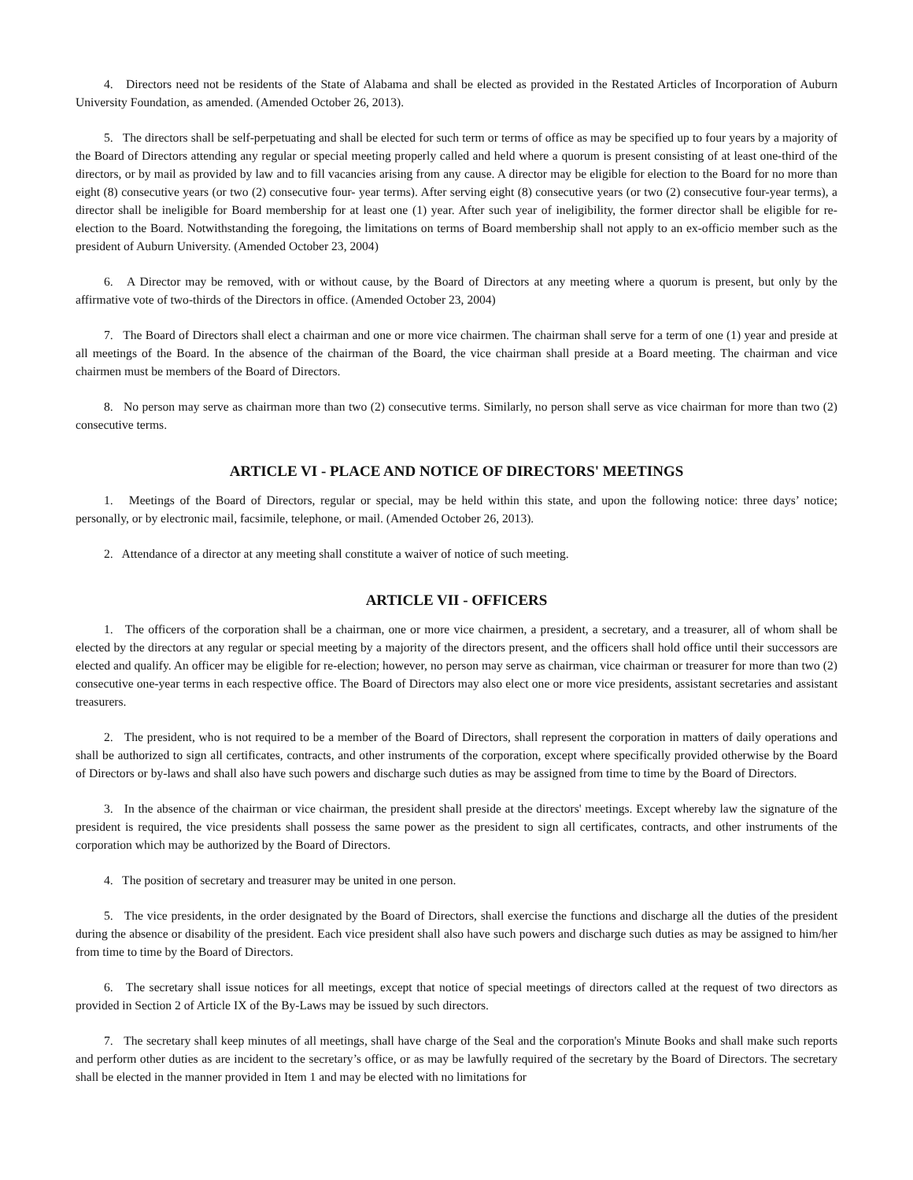4. Directors need not be residents of the State of Alabama and shall be elected as provided in the Restated Articles of Incorporation of Auburn University Foundation, as amended. (Amended October 26, 2013).
5. The directors shall be self-perpetuating and shall be elected for such term or terms of office as may be specified up to four years by a majority of the Board of Directors attending any regular or special meeting properly called and held where a quorum is present consisting of at least one-third of the directors, or by mail as provided by law and to fill vacancies arising from any cause. A director may be eligible for election to the Board for no more than eight (8) consecutive years (or two (2) consecutive four- year terms). After serving eight (8) consecutive years (or two (2) consecutive four-year terms), a director shall be ineligible for Board membership for at least one (1) year. After such year of ineligibility, the former director shall be eligible for re-election to the Board. Notwithstanding the foregoing, the limitations on terms of Board membership shall not apply to an ex-officio member such as the president of Auburn University. (Amended October 23, 2004)
6. A Director may be removed, with or without cause, by the Board of Directors at any meeting where a quorum is present, but only by the affirmative vote of two-thirds of the Directors in office. (Amended October 23, 2004)
7. The Board of Directors shall elect a chairman and one or more vice chairmen. The chairman shall serve for a term of one (1) year and preside at all meetings of the Board. In the absence of the chairman of the Board, the vice chairman shall preside at a Board meeting. The chairman and vice chairmen must be members of the Board of Directors.
8. No person may serve as chairman more than two (2) consecutive terms. Similarly, no person shall serve as vice chairman for more than two (2) consecutive terms.
ARTICLE VI - PLACE AND NOTICE OF DIRECTORS' MEETINGS
1. Meetings of the Board of Directors, regular or special, may be held within this state, and upon the following notice: three days’ notice; personally, or by electronic mail, facsimile, telephone, or mail. (Amended October 26, 2013).
2. Attendance of a director at any meeting shall constitute a waiver of notice of such meeting.
ARTICLE VII - OFFICERS
1. The officers of the corporation shall be a chairman, one or more vice chairmen, a president, a secretary, and a treasurer, all of whom shall be elected by the directors at any regular or special meeting by a majority of the directors present, and the officers shall hold office until their successors are elected and qualify. An officer may be eligible for re-election; however, no person may serve as chairman, vice chairman or treasurer for more than two (2) consecutive one-year terms in each respective office. The Board of Directors may also elect one or more vice presidents, assistant secretaries and assistant treasurers.
2. The president, who is not required to be a member of the Board of Directors, shall represent the corporation in matters of daily operations and shall be authorized to sign all certificates, contracts, and other instruments of the corporation, except where specifically provided otherwise by the Board of Directors or by-laws and shall also have such powers and discharge such duties as may be assigned from time to time by the Board of Directors.
3. In the absence of the chairman or vice chairman, the president shall preside at the directors' meetings. Except whereby law the signature of the president is required, the vice presidents shall possess the same power as the president to sign all certificates, contracts, and other instruments of the corporation which may be authorized by the Board of Directors.
4. The position of secretary and treasurer may be united in one person.
5. The vice presidents, in the order designated by the Board of Directors, shall exercise the functions and discharge all the duties of the president during the absence or disability of the president. Each vice president shall also have such powers and discharge such duties as may be assigned to him/her from time to time by the Board of Directors.
6. The secretary shall issue notices for all meetings, except that notice of special meetings of directors called at the request of two directors as provided in Section 2 of Article IX of the By-Laws may be issued by such directors.
7. The secretary shall keep minutes of all meetings, shall have charge of the Seal and the corporation's Minute Books and shall make such reports and perform other duties as are incident to the secretary’s office, or as may be lawfully required of the secretary by the Board of Directors. The secretary shall be elected in the manner provided in Item 1 and may be elected with no limitations for